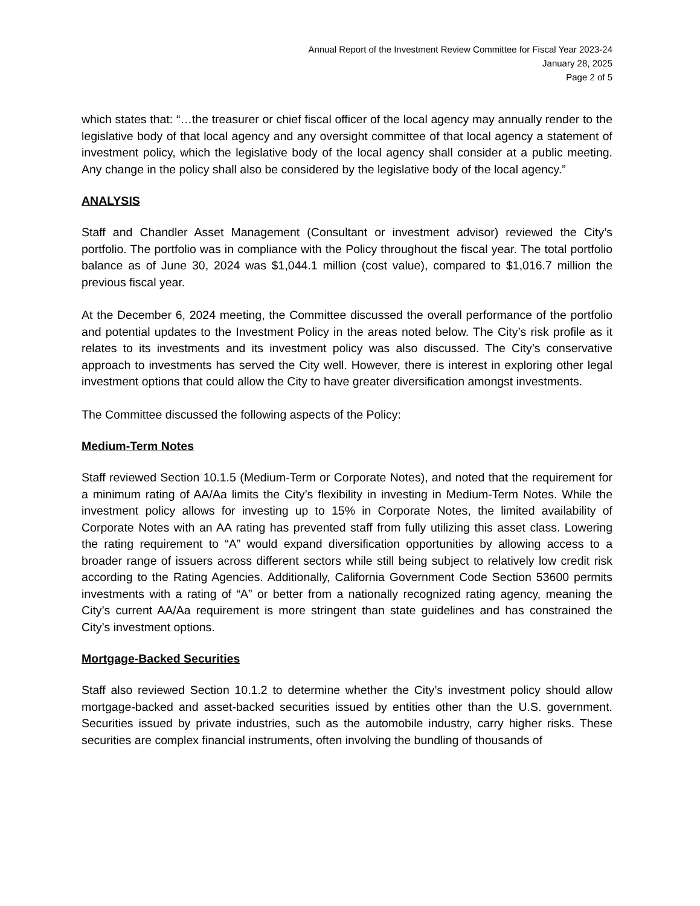Annual Report of the Investment Review Committee for Fiscal Year 2023-24
January 28, 2025
Page 2 of 5
which states that: “…the treasurer or chief fiscal officer of the local agency may annually render to the legislative body of that local agency and any oversight committee of that local agency a statement of investment policy, which the legislative body of the local agency shall consider at a public meeting. Any change in the policy shall also be considered by the legislative body of the local agency.”
ANALYSIS
Staff and Chandler Asset Management (Consultant or investment advisor) reviewed the City’s portfolio. The portfolio was in compliance with the Policy throughout the fiscal year. The total portfolio balance as of June 30, 2024 was $1,044.1 million (cost value), compared to $1,016.7 million the previous fiscal year.
At the December 6, 2024 meeting, the Committee discussed the overall performance of the portfolio and potential updates to the Investment Policy in the areas noted below. The City’s risk profile as it relates to its investments and its investment policy was also discussed. The City’s conservative approach to investments has served the City well. However, there is interest in exploring other legal investment options that could allow the City to have greater diversification amongst investments.
The Committee discussed the following aspects of the Policy:
Medium-Term Notes
Staff reviewed Section 10.1.5 (Medium-Term or Corporate Notes), and noted that the requirement for a minimum rating of AA/Aa limits the City’s flexibility in investing in Medium-Term Notes. While the investment policy allows for investing up to 15% in Corporate Notes, the limited availability of Corporate Notes with an AA rating has prevented staff from fully utilizing this asset class. Lowering the rating requirement to “A” would expand diversification opportunities by allowing access to a broader range of issuers across different sectors while still being subject to relatively low credit risk according to the Rating Agencies. Additionally, California Government Code Section 53600 permits investments with a rating of “A” or better from a nationally recognized rating agency, meaning the City’s current AA/Aa requirement is more stringent than state guidelines and has constrained the City’s investment options.
Mortgage-Backed Securities
Staff also reviewed Section 10.1.2 to determine whether the City’s investment policy should allow mortgage-backed and asset-backed securities issued by entities other than the U.S. government. Securities issued by private industries, such as the automobile industry, carry higher risks. These securities are complex financial instruments, often involving the bundling of thousands of